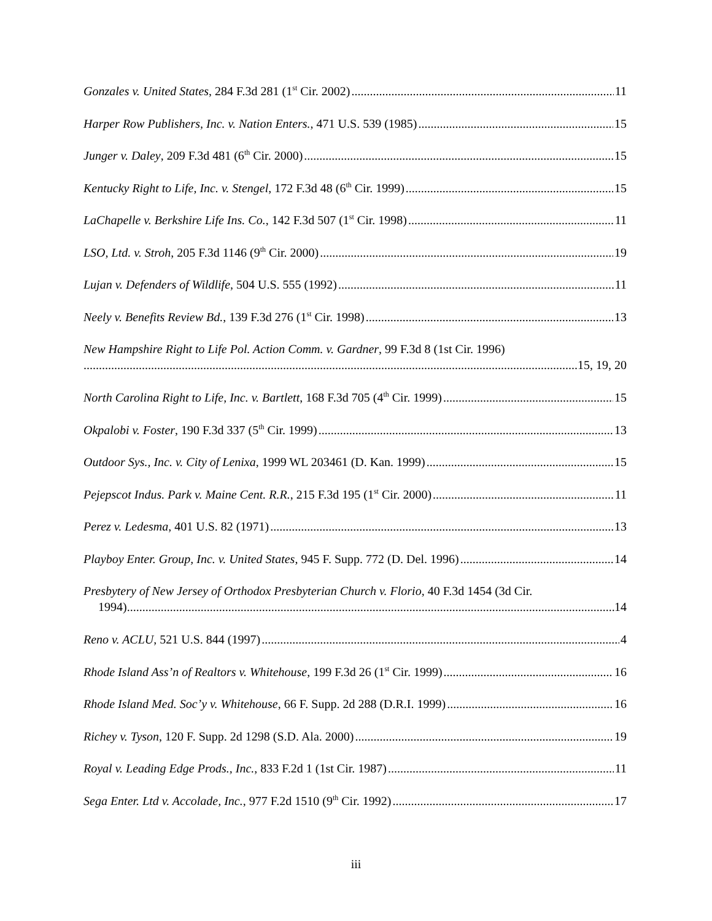Gonzales v. United States, 284 F.3d 281 (1<sup>st</sup> Cir. 2002) 11
Harper Row Publishers, Inc. v. Nation Enters., 471 U.S. 539 (1985) 15
Junger v. Daley, 209 F.3d 481 (6<sup>th</sup> Cir. 2000) 15
Kentucky Right to Life, Inc. v. Stengel, 172 F.3d 48 (6<sup>th</sup> Cir. 1999) 15
LaChapelle v. Berkshire Life Ins. Co., 142 F.3d 507 (1<sup>st</sup> Cir. 1998) 11
LSO, Ltd. v. Stroh, 205 F.3d 1146 (9<sup>th</sup> Cir. 2000) 19
Lujan v. Defenders of Wildlife, 504 U.S. 555 (1992) 11
Neely v. Benefits Review Bd., 139 F.3d 276 (1<sup>st</sup> Cir. 1998) 13
New Hampshire Right to Life Pol. Action Comm. v. Gardner, 99 F.3d 8 (1st Cir. 1996)
15, 19, 20
North Carolina Right to Life, Inc. v. Bartlett, 168 F.3d 705 (4<sup>th</sup> Cir. 1999) 15
Okpalobi v. Foster, 190 F.3d 337 (5<sup>th</sup> Cir. 1999) 13
Outdoor Sys., Inc. v. City of Lenixa, 1999 WL 203461 (D. Kan. 1999) 15
Pejepscot Indus. Park v. Maine Cent. R.R., 215 F.3d 195 (1<sup>st</sup> Cir. 2000) 11
Perez v. Ledesma, 401 U.S. 82 (1971) 13
Playboy Enter. Group, Inc. v. United States, 945 F. Supp. 772 (D. Del. 1996) 14
Presbytery of New Jersey of Orthodox Presbyterian Church v. Florio, 40 F.3d 1454 (3d Cir.
1994) 14
Reno v. ACLU, 521 U.S. 844 (1997) 4
Rhode Island Ass’n of Realtors v. Whitehouse, 199 F.3d 26 (1<sup>st</sup> Cir. 1999) 16
Rhode Island Med. Soc’y v. Whitehouse, 66 F. Supp. 2d 288 (D.R.I. 1999) 16
Richey v. Tyson, 120 F. Supp. 2d 1298 (S.D. Ala. 2000) 19
Royal v. Leading Edge Prods., Inc., 833 F.2d 1 (1st Cir. 1987) 11
Sega Enter. Ltd v. Accolade, Inc., 977 F.2d 1510 (9<sup>th</sup> Cir. 1992) 17
iii